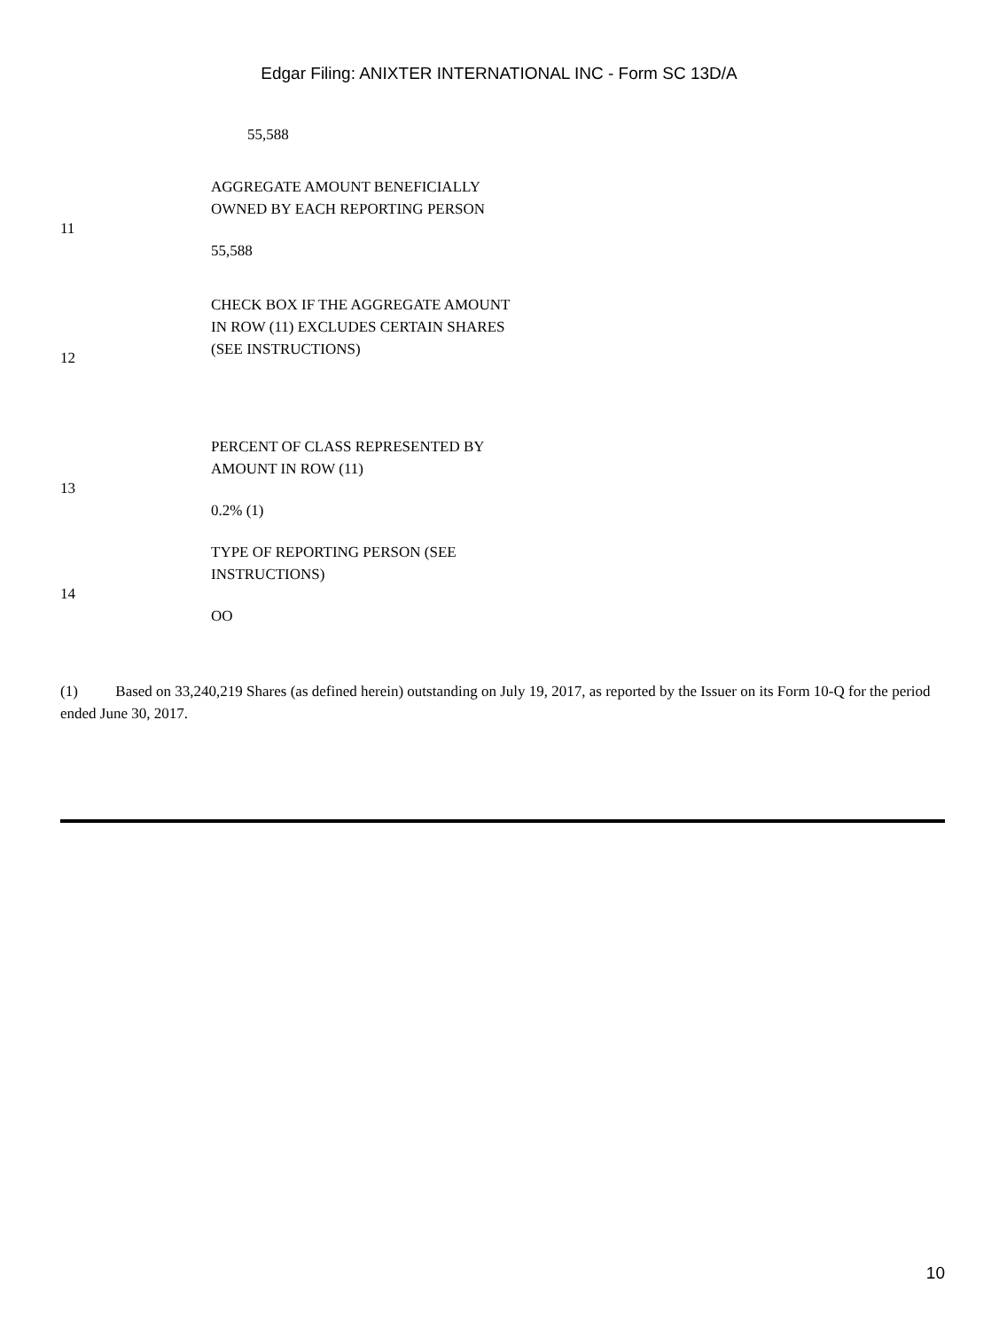Edgar Filing: ANIXTER INTERNATIONAL INC - Form SC 13D/A
55,588
| 11 | AGGREGATE AMOUNT BENEFICIALLY OWNED BY EACH REPORTING PERSON 55,588 |
| 12 | CHECK BOX IF THE AGGREGATE AMOUNT IN ROW (11) EXCLUDES CERTAIN SHARES (SEE INSTRUCTIONS) |
| 13 | PERCENT OF CLASS REPRESENTED BY AMOUNT IN ROW (11) 0.2% (1) |
| 14 | TYPE OF REPORTING PERSON (SEE INSTRUCTIONS) OO |
(1) Based on 33,240,219 Shares (as defined herein) outstanding on July 19, 2017, as reported by the Issuer on its Form 10-Q for the period ended June 30, 2017.
10